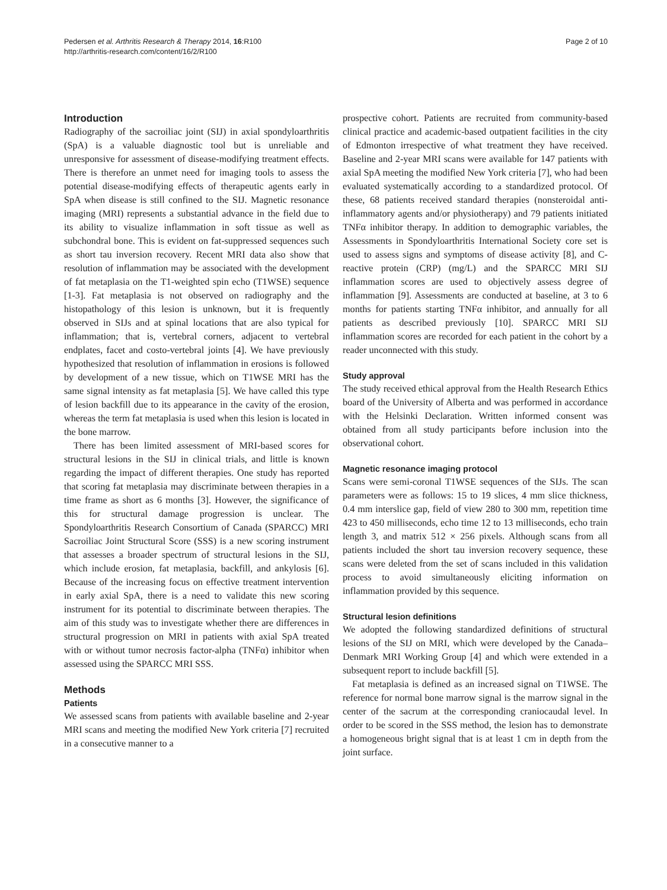Pedersen et al. Arthritis Research & Therapy 2014, 16:R100
http://arthritis-research.com/content/16/2/R100
Page 2 of 10
Introduction
Radiography of the sacroiliac joint (SIJ) in axial spondyloarthritis (SpA) is a valuable diagnostic tool but is unreliable and unresponsive for assessment of disease-modifying treatment effects. There is therefore an unmet need for imaging tools to assess the potential disease-modifying effects of therapeutic agents early in SpA when disease is still confined to the SIJ. Magnetic resonance imaging (MRI) represents a substantial advance in the field due to its ability to visualize inflammation in soft tissue as well as subchondral bone. This is evident on fat-suppressed sequences such as short tau inversion recovery. Recent MRI data also show that resolution of inflammation may be associated with the development of fat metaplasia on the T1-weighted spin echo (T1WSE) sequence [1-3]. Fat metaplasia is not observed on radiography and the histopathology of this lesion is unknown, but it is frequently observed in SIJs and at spinal locations that are also typical for inflammation; that is, vertebral corners, adjacent to vertebral endplates, facet and costo-vertebral joints [4]. We have previously hypothesized that resolution of inflammation in erosions is followed by development of a new tissue, which on T1WSE MRI has the same signal intensity as fat metaplasia [5]. We have called this type of lesion backfill due to its appearance in the cavity of the erosion, whereas the term fat metaplasia is used when this lesion is located in the bone marrow.
There has been limited assessment of MRI-based scores for structural lesions in the SIJ in clinical trials, and little is known regarding the impact of different therapies. One study has reported that scoring fat metaplasia may discriminate between therapies in a time frame as short as 6 months [3]. However, the significance of this for structural damage progression is unclear. The Spondyloarthritis Research Consortium of Canada (SPARCC) MRI Sacroiliac Joint Structural Score (SSS) is a new scoring instrument that assesses a broader spectrum of structural lesions in the SIJ, which include erosion, fat metaplasia, backfill, and ankylosis [6]. Because of the increasing focus on effective treatment intervention in early axial SpA, there is a need to validate this new scoring instrument for its potential to discriminate between therapies. The aim of this study was to investigate whether there are differences in structural progression on MRI in patients with axial SpA treated with or without tumor necrosis factor-alpha (TNFα) inhibitor when assessed using the SPARCC MRI SSS.
Methods
Patients
We assessed scans from patients with available baseline and 2-year MRI scans and meeting the modified New York criteria [7] recruited in a consecutive manner to a
prospective cohort. Patients are recruited from community-based clinical practice and academic-based outpatient facilities in the city of Edmonton irrespective of what treatment they have received. Baseline and 2-year MRI scans were available for 147 patients with axial SpA meeting the modified New York criteria [7], who had been evaluated systematically according to a standardized protocol. Of these, 68 patients received standard therapies (nonsteroidal anti-inflammatory agents and/or physiotherapy) and 79 patients initiated TNFα inhibitor therapy. In addition to demographic variables, the Assessments in Spondyloarthritis International Society core set is used to assess signs and symptoms of disease activity [8], and C-reactive protein (CRP) (mg/L) and the SPARCC MRI SIJ inflammation scores are used to objectively assess degree of inflammation [9]. Assessments are conducted at baseline, at 3 to 6 months for patients starting TNFα inhibitor, and annually for all patients as described previously [10]. SPARCC MRI SIJ inflammation scores are recorded for each patient in the cohort by a reader unconnected with this study.
Study approval
The study received ethical approval from the Health Research Ethics board of the University of Alberta and was performed in accordance with the Helsinki Declaration. Written informed consent was obtained from all study participants before inclusion into the observational cohort.
Magnetic resonance imaging protocol
Scans were semi-coronal T1WSE sequences of the SIJs. The scan parameters were as follows: 15 to 19 slices, 4 mm slice thickness, 0.4 mm interslice gap, field of view 280 to 300 mm, repetition time 423 to 450 milliseconds, echo time 12 to 13 milliseconds, echo train length 3, and matrix 512 × 256 pixels. Although scans from all patients included the short tau inversion recovery sequence, these scans were deleted from the set of scans included in this validation process to avoid simultaneously eliciting information on inflammation provided by this sequence.
Structural lesion definitions
We adopted the following standardized definitions of structural lesions of the SIJ on MRI, which were developed by the Canada–Denmark MRI Working Group [4] and which were extended in a subsequent report to include backfill [5].
Fat metaplasia is defined as an increased signal on T1WSE. The reference for normal bone marrow signal is the marrow signal in the center of the sacrum at the corresponding craniocaudal level. In order to be scored in the SSS method, the lesion has to demonstrate a homogeneous bright signal that is at least 1 cm in depth from the joint surface.